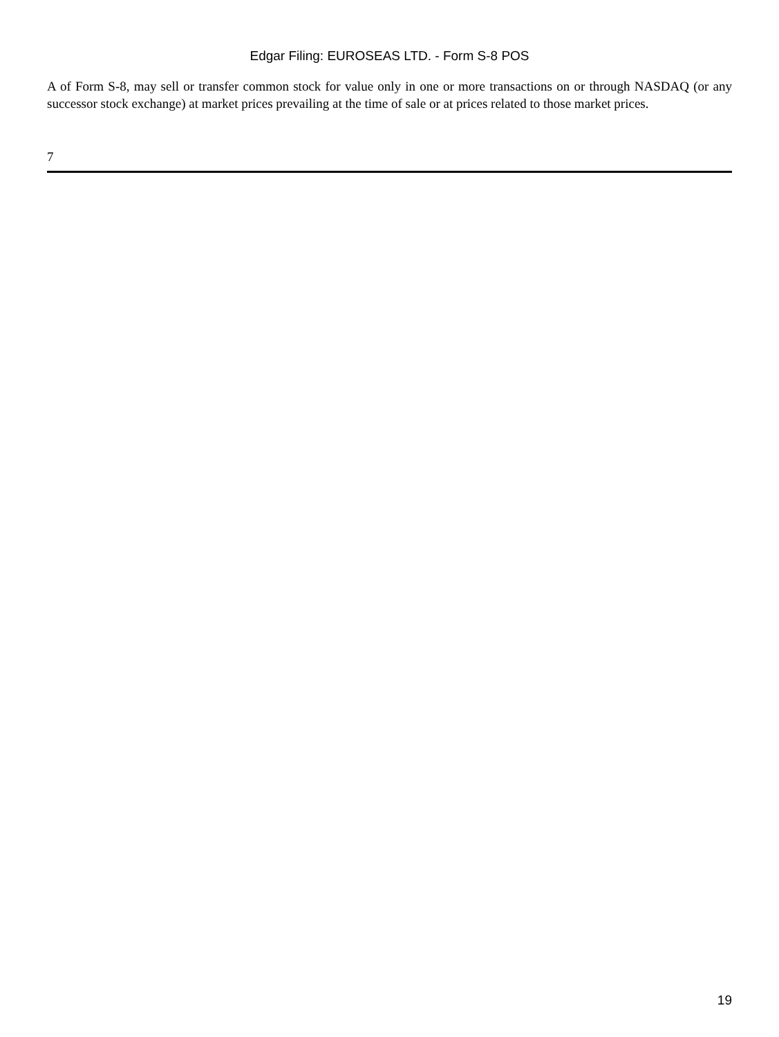Edgar Filing: EUROSEAS LTD. - Form S-8 POS
A of Form S-8, may sell or transfer common stock for value only in one or more transactions on or through NASDAQ (or any successor stock exchange) at market prices prevailing at the time of sale or at prices related to those market prices.
7
19